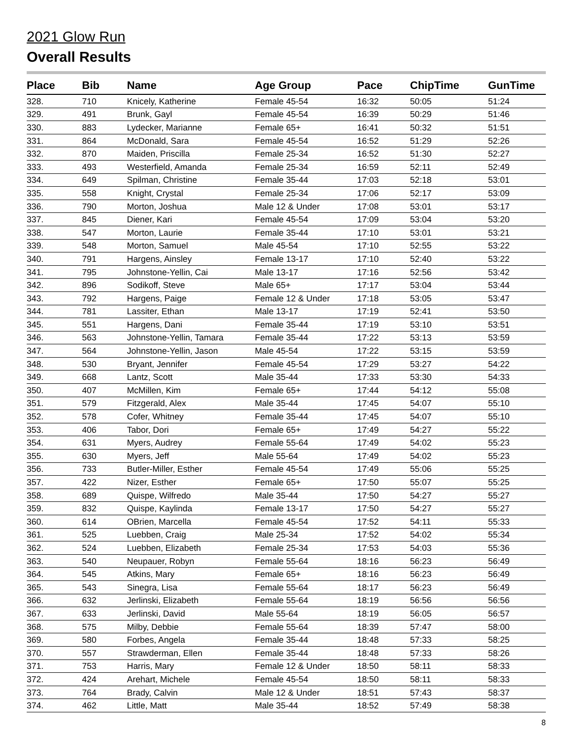2021 Glow Run
Overall Results
| Place | Bib | Name | Age Group | Pace | ChipTime | GunTime |
| --- | --- | --- | --- | --- | --- | --- |
| 328. | 710 | Knicely, Katherine | Female 45-54 | 16:32 | 50:05 | 51:24 |
| 329. | 491 | Brunk, Gayl | Female 45-54 | 16:39 | 50:29 | 51:46 |
| 330. | 883 | Lydecker, Marianne | Female 65+ | 16:41 | 50:32 | 51:51 |
| 331. | 864 | McDonald, Sara | Female 45-54 | 16:52 | 51:29 | 52:26 |
| 332. | 870 | Maiden, Priscilla | Female 25-34 | 16:52 | 51:30 | 52:27 |
| 333. | 493 | Westerfield, Amanda | Female 25-34 | 16:59 | 52:11 | 52:49 |
| 334. | 649 | Spilman, Christine | Female 35-44 | 17:03 | 52:18 | 53:01 |
| 335. | 558 | Knight, Crystal | Female 25-34 | 17:06 | 52:17 | 53:09 |
| 336. | 790 | Morton, Joshua | Male 12 & Under | 17:08 | 53:01 | 53:17 |
| 337. | 845 | Diener, Kari | Female 45-54 | 17:09 | 53:04 | 53:20 |
| 338. | 547 | Morton, Laurie | Female 35-44 | 17:10 | 53:01 | 53:21 |
| 339. | 548 | Morton, Samuel | Male 45-54 | 17:10 | 52:55 | 53:22 |
| 340. | 791 | Hargens, Ainsley | Female 13-17 | 17:10 | 52:40 | 53:22 |
| 341. | 795 | Johnstone-Yellin, Cai | Male 13-17 | 17:16 | 52:56 | 53:42 |
| 342. | 896 | Sodikoff, Steve | Male 65+ | 17:17 | 53:04 | 53:44 |
| 343. | 792 | Hargens, Paige | Female 12 & Under | 17:18 | 53:05 | 53:47 |
| 344. | 781 | Lassiter, Ethan | Male 13-17 | 17:19 | 52:41 | 53:50 |
| 345. | 551 | Hargens, Dani | Female 35-44 | 17:19 | 53:10 | 53:51 |
| 346. | 563 | Johnstone-Yellin, Tamara | Female 35-44 | 17:22 | 53:13 | 53:59 |
| 347. | 564 | Johnstone-Yellin, Jason | Male 45-54 | 17:22 | 53:15 | 53:59 |
| 348. | 530 | Bryant, Jennifer | Female 45-54 | 17:29 | 53:27 | 54:22 |
| 349. | 668 | Lantz, Scott | Male 35-44 | 17:33 | 53:30 | 54:33 |
| 350. | 407 | McMillen, Kim | Female 65+ | 17:44 | 54:12 | 55:08 |
| 351. | 579 | Fitzgerald, Alex | Male 35-44 | 17:45 | 54:07 | 55:10 |
| 352. | 578 | Cofer, Whitney | Female 35-44 | 17:45 | 54:07 | 55:10 |
| 353. | 406 | Tabor, Dori | Female 65+ | 17:49 | 54:27 | 55:22 |
| 354. | 631 | Myers, Audrey | Female 55-64 | 17:49 | 54:02 | 55:23 |
| 355. | 630 | Myers, Jeff | Male 55-64 | 17:49 | 54:02 | 55:23 |
| 356. | 733 | Butler-Miller, Esther | Female 45-54 | 17:49 | 55:06 | 55:25 |
| 357. | 422 | Nizer, Esther | Female 65+ | 17:50 | 55:07 | 55:25 |
| 358. | 689 | Quispe, Wilfredo | Male 35-44 | 17:50 | 54:27 | 55:27 |
| 359. | 832 | Quispe, Kaylinda | Female 13-17 | 17:50 | 54:27 | 55:27 |
| 360. | 614 | OBrien, Marcella | Female 45-54 | 17:52 | 54:11 | 55:33 |
| 361. | 525 | Luebben, Craig | Male 25-34 | 17:52 | 54:02 | 55:34 |
| 362. | 524 | Luebben, Elizabeth | Female 25-34 | 17:53 | 54:03 | 55:36 |
| 363. | 540 | Neupauer, Robyn | Female 55-64 | 18:16 | 56:23 | 56:49 |
| 364. | 545 | Atkins, Mary | Female 65+ | 18:16 | 56:23 | 56:49 |
| 365. | 543 | Sinegra, Lisa | Female 55-64 | 18:17 | 56:23 | 56:49 |
| 366. | 632 | Jerlinski, Elizabeth | Female 55-64 | 18:19 | 56:56 | 56:56 |
| 367. | 633 | Jerlinski, David | Male 55-64 | 18:19 | 56:05 | 56:57 |
| 368. | 575 | Milby, Debbie | Female 55-64 | 18:39 | 57:47 | 58:00 |
| 369. | 580 | Forbes, Angela | Female 35-44 | 18:48 | 57:33 | 58:25 |
| 370. | 557 | Strawderman, Ellen | Female 35-44 | 18:48 | 57:33 | 58:26 |
| 371. | 753 | Harris, Mary | Female 12 & Under | 18:50 | 58:11 | 58:33 |
| 372. | 424 | Arehart, Michele | Female 45-54 | 18:50 | 58:11 | 58:33 |
| 373. | 764 | Brady, Calvin | Male 12 & Under | 18:51 | 57:43 | 58:37 |
| 374. | 462 | Little, Matt | Male 35-44 | 18:52 | 57:49 | 58:38 |
8